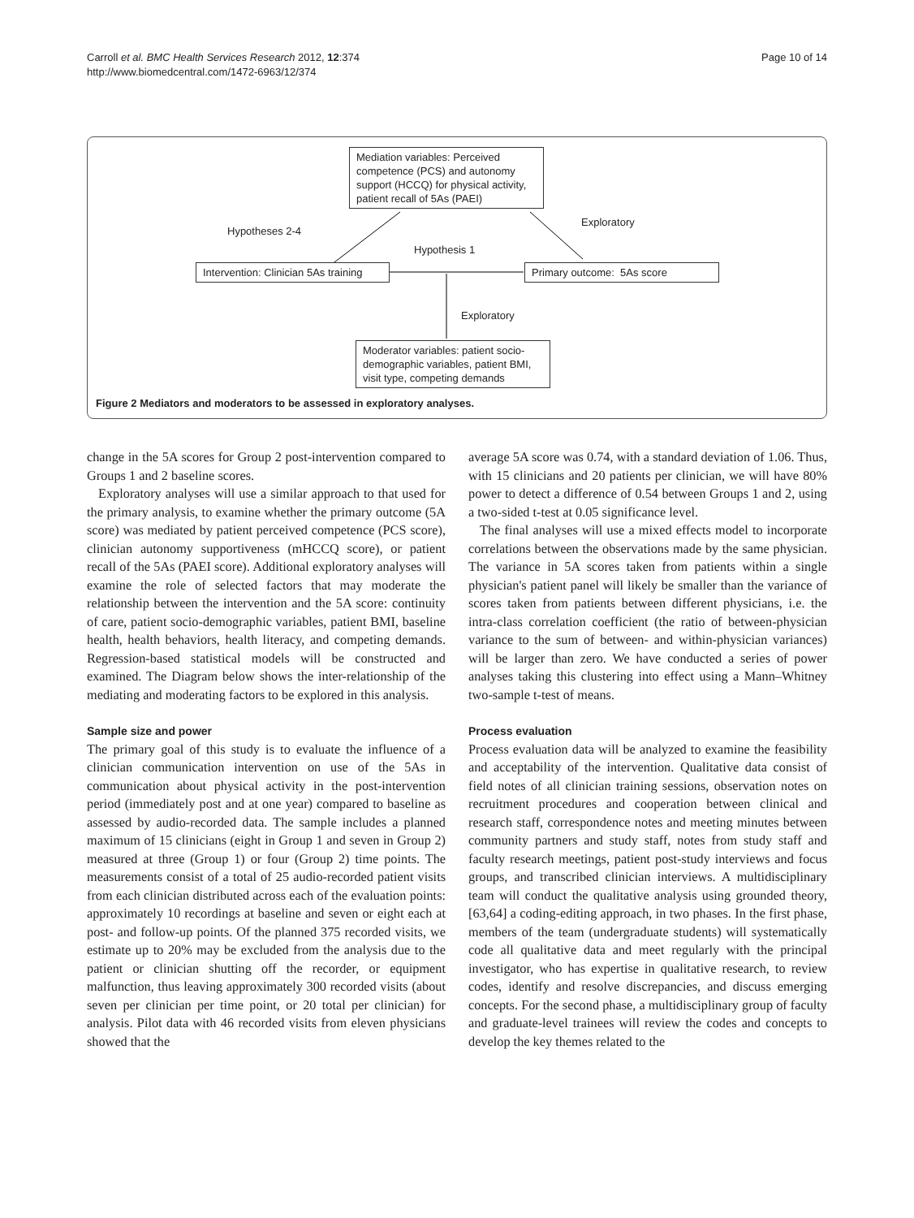Carroll et al. BMC Health Services Research 2012, 12:374
http://www.biomedcentral.com/1472-6963/12/374
Page 10 of 14
Mediation variables: Perceived competence (PCS) and autonomy support (HCCQ) for physical activity, patient recall of 5As (PAEI)
Hypotheses 2-4
Exploratory
Hypothesis 1
Intervention: Clinician 5As training
Primary outcome: 5As score
Exploratory
Moderator variables: patient socio-demographic variables, patient BMI, visit type, competing demands
Figure 2 Mediators and moderators to be assessed in exploratory analyses.
change in the 5A scores for Group 2 post-intervention compared to Groups 1 and 2 baseline scores.
Exploratory analyses will use a similar approach to that used for the primary analysis, to examine whether the primary outcome (5A score) was mediated by patient perceived competence (PCS score), clinician autonomy supportiveness (mHCCQ score), or patient recall of the 5As (PAEI score). Additional exploratory analyses will examine the role of selected factors that may moderate the relationship between the intervention and the 5A score: continuity of care, patient socio-demographic variables, patient BMI, baseline health, health behaviors, health literacy, and competing demands. Regression-based statistical models will be constructed and examined. The Diagram below shows the inter-relationship of the mediating and moderating factors to be explored in this analysis.
Sample size and power
The primary goal of this study is to evaluate the influence of a clinician communication intervention on use of the 5As in communication about physical activity in the post-intervention period (immediately post and at one year) compared to baseline as assessed by audio-recorded data. The sample includes a planned maximum of 15 clinicians (eight in Group 1 and seven in Group 2) measured at three (Group 1) or four (Group 2) time points. The measurements consist of a total of 25 audio-recorded patient visits from each clinician distributed across each of the evaluation points: approximately 10 recordings at baseline and seven or eight each at post- and follow-up points. Of the planned 375 recorded visits, we estimate up to 20% may be excluded from the analysis due to the patient or clinician shutting off the recorder, or equipment malfunction, thus leaving approximately 300 recorded visits (about seven per clinician per time point, or 20 total per clinician) for analysis. Pilot data with 46 recorded visits from eleven physicians showed that the
average 5A score was 0.74, with a standard deviation of 1.06. Thus, with 15 clinicians and 20 patients per clinician, we will have 80% power to detect a difference of 0.54 between Groups 1 and 2, using a two-sided t-test at 0.05 significance level.
The final analyses will use a mixed effects model to incorporate correlations between the observations made by the same physician. The variance in 5A scores taken from patients within a single physician's patient panel will likely be smaller than the variance of scores taken from patients between different physicians, i.e. the intra-class correlation coefficient (the ratio of between-physician variance to the sum of between- and within-physician variances) will be larger than zero. We have conducted a series of power analyses taking this clustering into effect using a Mann–Whitney two-sample t-test of means.
Process evaluation
Process evaluation data will be analyzed to examine the feasibility and acceptability of the intervention. Qualitative data consist of field notes of all clinician training sessions, observation notes on recruitment procedures and cooperation between clinical and research staff, correspondence notes and meeting minutes between community partners and study staff, notes from study staff and faculty research meetings, patient post-study interviews and focus groups, and transcribed clinician interviews. A multidisciplinary team will conduct the qualitative analysis using grounded theory, [63,64] a coding-editing approach, in two phases. In the first phase, members of the team (undergraduate students) will systematically code all qualitative data and meet regularly with the principal investigator, who has expertise in qualitative research, to review codes, identify and resolve discrepancies, and discuss emerging concepts. For the second phase, a multidisciplinary group of faculty and graduate-level trainees will review the codes and concepts to develop the key themes related to the